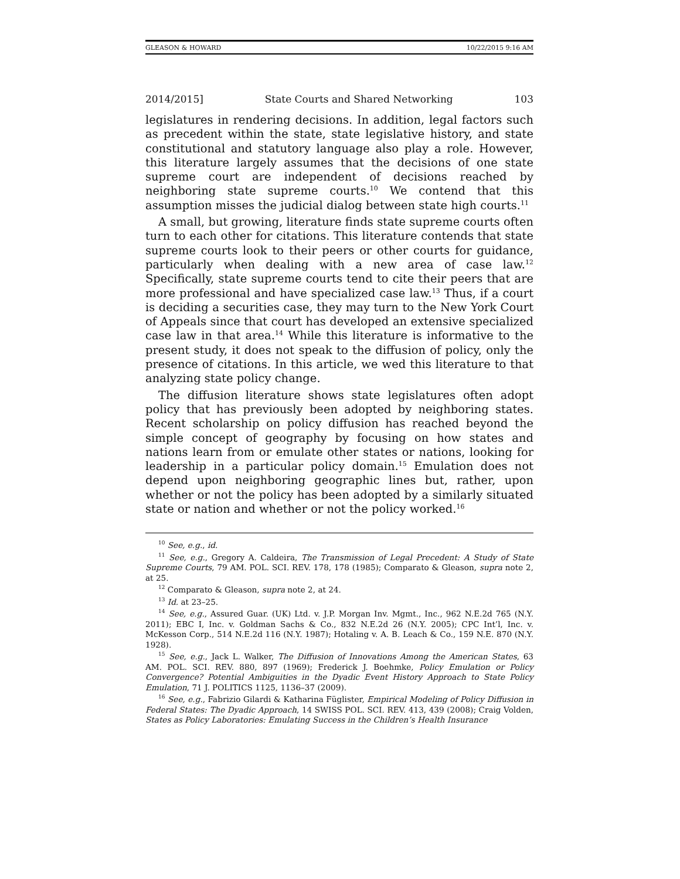GLEASON & HOWARD 10/22/2015 9:16 AM
2014/2015] State Courts and Shared Networking 103
legislatures in rendering decisions. In addition, legal factors such as precedent within the state, state legislative history, and state constitutional and statutory language also play a role. However, this literature largely assumes that the decisions of one state supreme court are independent of decisions reached by neighboring state supreme courts.<sup>10</sup> We contend that this assumption misses the judicial dialog between state high courts.<sup>11</sup>
A small, but growing, literature finds state supreme courts often turn to each other for citations. This literature contends that state supreme courts look to their peers or other courts for guidance, particularly when dealing with a new area of case law.<sup>12</sup> Specifically, state supreme courts tend to cite their peers that are more professional and have specialized case law.<sup>13</sup> Thus, if a court is deciding a securities case, they may turn to the New York Court of Appeals since that court has developed an extensive specialized case law in that area.<sup>14</sup> While this literature is informative to the present study, it does not speak to the diffusion of policy, only the presence of citations. In this article, we wed this literature to that analyzing state policy change.
The diffusion literature shows state legislatures often adopt policy that has previously been adopted by neighboring states. Recent scholarship on policy diffusion has reached beyond the simple concept of geography by focusing on how states and nations learn from or emulate other states or nations, looking for leadership in a particular policy domain.<sup>15</sup> Emulation does not depend upon neighboring geographic lines but, rather, upon whether or not the policy has been adopted by a similarly situated state or nation and whether or not the policy worked.<sup>16</sup>
<sup>10</sup> See, e.g., id.
<sup>11</sup> See, e.g., Gregory A. Caldeira, The Transmission of Legal Precedent: A Study of State Supreme Courts, 79 AM. POL. SCI. REV. 178, 178 (1985); Comparato & Gleason, supra note 2, at 25.
<sup>12</sup> Comparato & Gleason, supra note 2, at 24.
<sup>13</sup> Id. at 23–25.
<sup>14</sup> See, e.g., Assured Guar. (UK) Ltd. v. J.P. Morgan Inv. Mgmt., Inc., 962 N.E.2d 765 (N.Y. 2011); EBC I, Inc. v. Goldman Sachs & Co., 832 N.E.2d 26 (N.Y. 2005); CPC Int’l, Inc. v. McKesson Corp., 514 N.E.2d 116 (N.Y. 1987); Hotaling v. A. B. Leach & Co., 159 N.E. 870 (N.Y. 1928).
<sup>15</sup> See, e.g., Jack L. Walker, The Diffusion of Innovations Among the American States, 63 AM. POL. SCI. REV. 880, 897 (1969); Frederick J. Boehmke, Policy Emulation or Policy Convergence? Potential Ambiguities in the Dyadic Event History Approach to State Policy Emulation, 71 J. POLITICS 1125, 1136–37 (2009).
<sup>16</sup> See, e.g., Fabrizio Gilardi & Katharina Füglister, Empirical Modeling of Policy Diffusion in Federal States: The Dyadic Approach, 14 SWISS POL. SCI. REV. 413, 439 (2008); Craig Volden, States as Policy Laboratories: Emulating Success in the Children’s Health Insurance